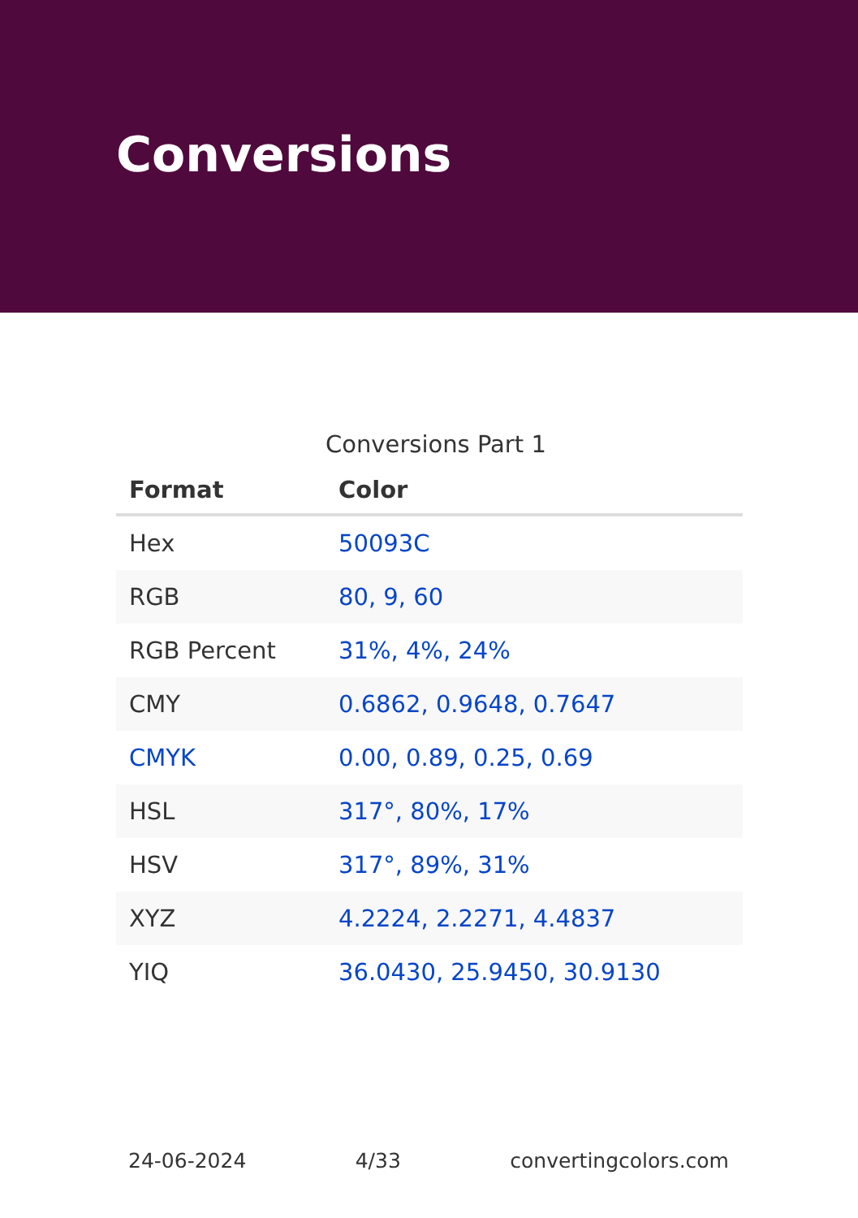Conversions
Conversions Part 1
| Format | Color |
| --- | --- |
| Hex | 50093C |
| RGB | 80, 9, 60 |
| RGB Percent | 31%, 4%, 24% |
| CMY | 0.6862, 0.9648, 0.7647 |
| CMYK | 0.00, 0.89, 0.25, 0.69 |
| HSL | 317°, 80%, 17% |
| HSV | 317°, 89%, 31% |
| XYZ | 4.2224, 2.2271, 4.4837 |
| YIQ | 36.0430, 25.9450, 30.9130 |
24-06-2024 4/33 convertingcolors.com